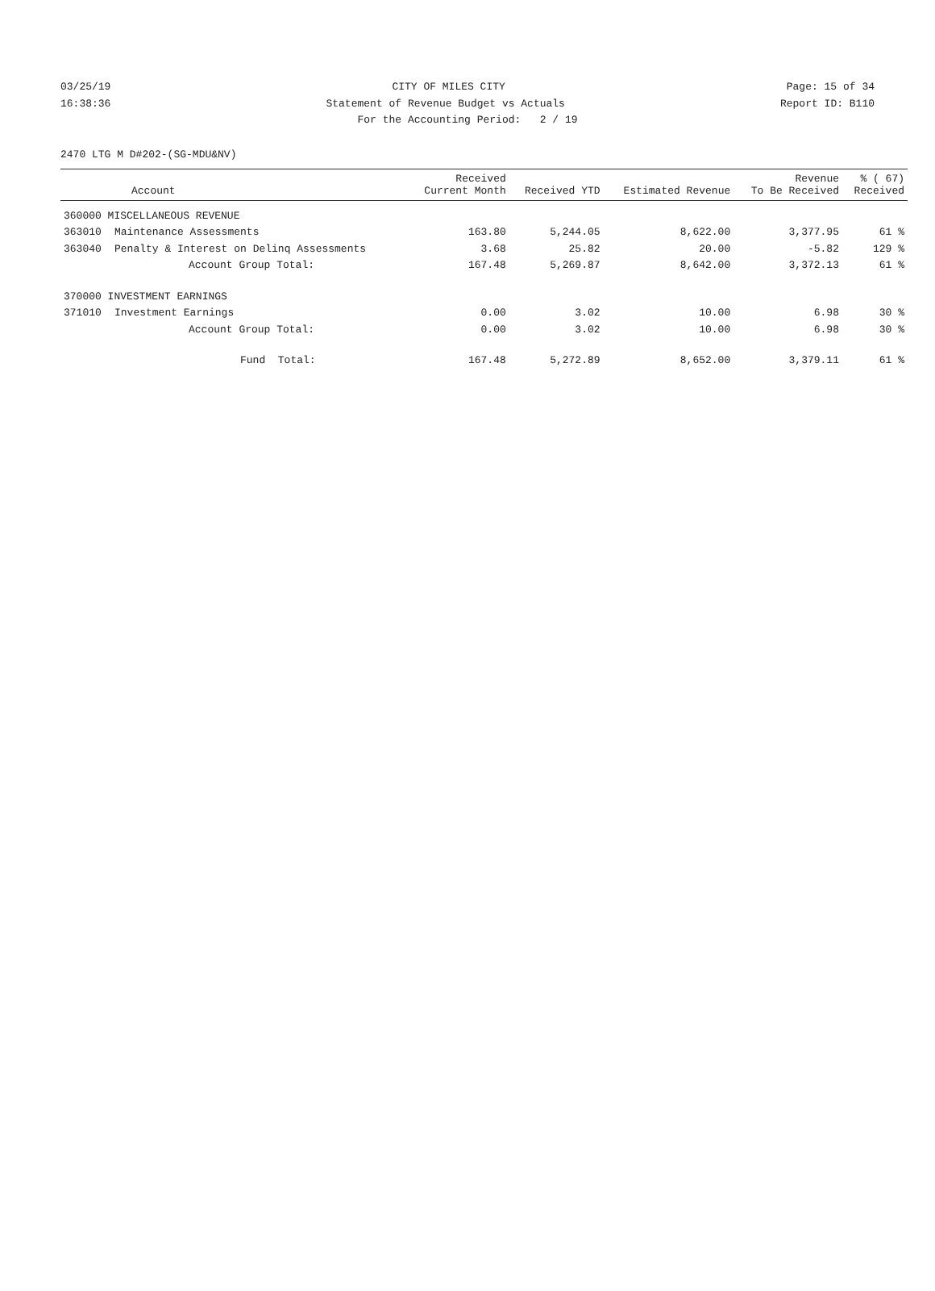03/25/19 CITY OF MILES CITY Page: 15 of 34
16:38:36 Statement of Revenue Budget vs Actuals Report ID: B110
For the Accounting Period: 2 / 19
2470 LTG M D#202-(SG-MDU&NV)
| Account | | Received Current Month | Received YTD | Estimated Revenue | Revenue To Be Received | % ( 67) Received |
| --- | --- | --- | --- | --- | --- | --- |
| 360000 MISCELLANEOUS REVENUE | | | | | | |
| 363010 | Maintenance Assessments | 163.80 | 5,244.05 | 8,622.00 | 3,377.95 | 61 % |
| 363040 | Penalty & Interest on Delinq Assessments | 3.68 | 25.82 | 20.00 | -5.82 | 129 % |
| | Account Group Total: | 167.48 | 5,269.87 | 8,642.00 | 3,372.13 | 61 % |
| 370000 INVESTMENT EARNINGS | | | | | | |
| 371010 | Investment Earnings | 0.00 | 3.02 | 10.00 | 6.98 | 30 % |
| | Account Group Total: | 0.00 | 3.02 | 10.00 | 6.98 | 30 % |
| | Fund Total: | 167.48 | 5,272.89 | 8,652.00 | 3,379.11 | 61 % |